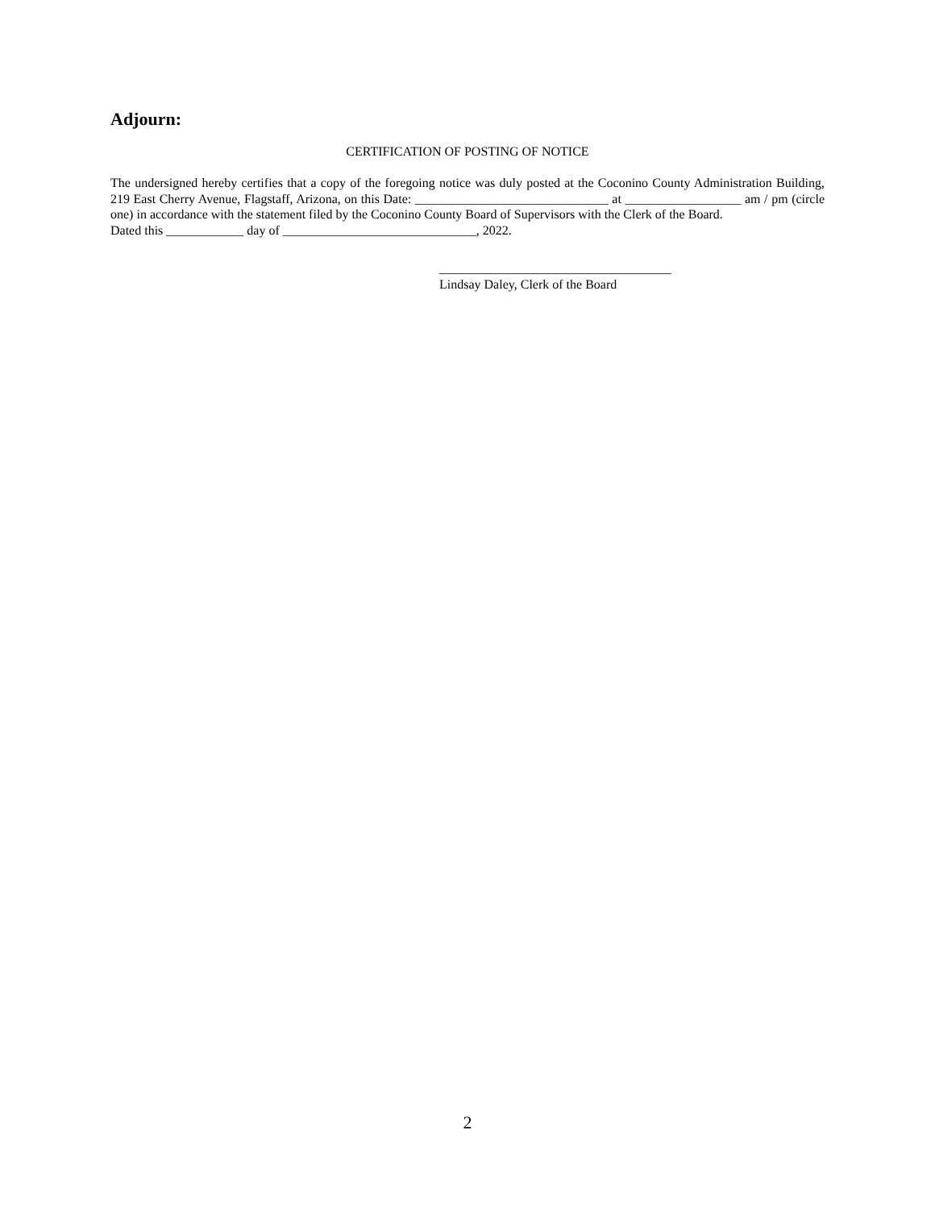Adjourn:
CERTIFICATION OF POSTING OF NOTICE
The undersigned hereby certifies that a copy of the foregoing notice was duly posted at the Coconino County Administration Building, 219 East Cherry Avenue, Flagstaff, Arizona, on this Date: ______________________________ at __________________ am / pm (circle one) in accordance with the statement filed by the Coconino County Board of Supervisors with the Clerk of the Board.
Dated this ____________ day of ______________________________, 2022.
____________________________________
Lindsay Daley, Clerk of the Board
2